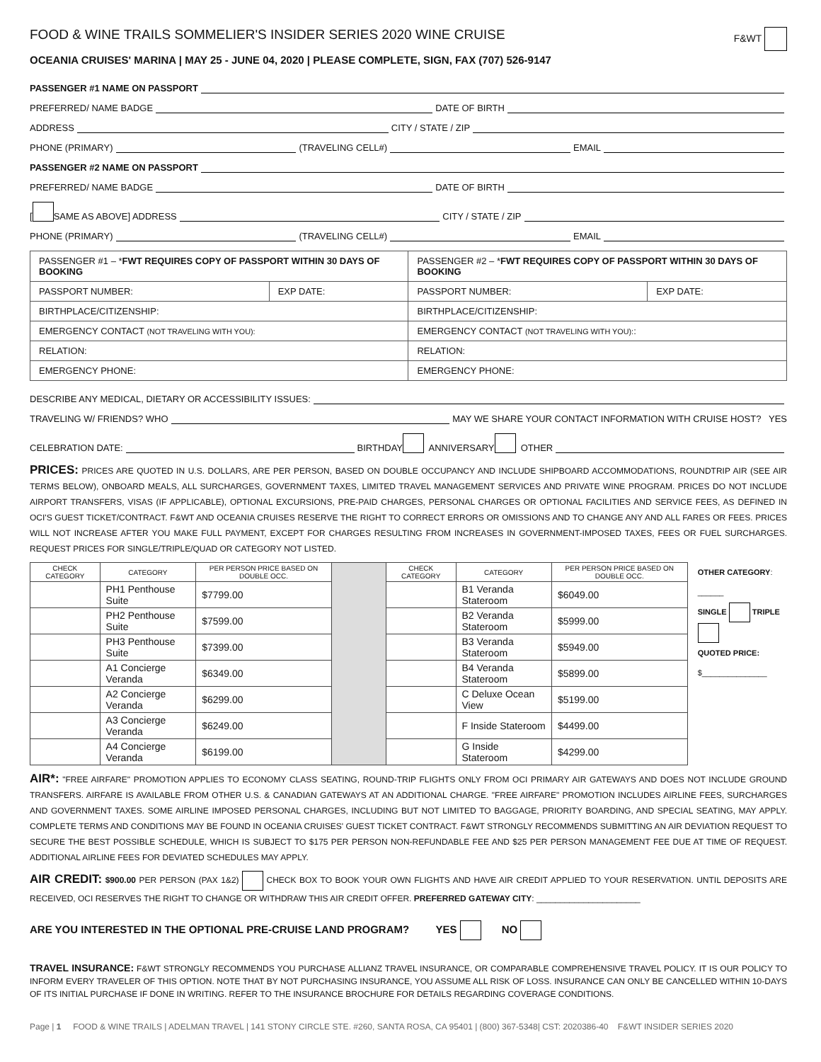FOOD & WINE TRAILS SOMMELIER'S INSIDER SERIES 2020 WINE CRUISE F&WT
OCEANIA CRUISES' MARINA | MAY 25 - JUNE 04, 2020 | PLEASE COMPLETE, SIGN, FAX (707) 526-9147
PASSENGER #1 NAME ON PASSPORT
PREFERRED/ NAME BADGE DATE OF BIRTH
ADDRESS CITY / STATE / ZIP
PHONE (PRIMARY) (TRAVELING CELL#) EMAIL
PASSENGER #2 NAME ON PASSPORT
PREFERRED/ NAME BADGE DATE OF BIRTH
[ SAME AS ABOVE] ADDRESS CITY / STATE / ZIP
PHONE (PRIMARY) (TRAVELING CELL#) EMAIL
| PASSENGER #1 – * FWT REQUIRES COPY OF PASSPORT WITHIN 30 DAYS OF BOOKING | | PASSENGER #2 – * FWT REQUIRES COPY OF PASSPORT WITHIN 30 DAYS OF BOOKING | |
| PASSPORT NUMBER: | EXP DATE: | PASSPORT NUMBER: | EXP DATE: |
| BIRTHPLACE/CITIZENSHIP: | | BIRTHPLACE/CITIZENSHIP: | |
| EMERGENCY CONTACT (NOT TRAVELING WITH YOU): | | EMERGENCY CONTACT (NOT TRAVELING WITH YOU): : | |
| RELATION: | | RELATION: | |
| EMERGENCY PHONE: | | EMERGENCY PHONE: | |
DESCRIBE ANY MEDICAL, DIETARY OR ACCESSIBILITY ISSUES:
TRAVELING W/ FRIENDS? WHO MAY WE SHARE YOUR CONTACT INFORMATION WITH CRUISE HOST? YES
CELEBRATION DATE: BIRTHDAY ANNIVERSARY OTHER
PRICES: PRICES ARE QUOTED IN U.S. DOLLARS, ARE PER PERSON, BASED ON DOUBLE OCCUPANCY AND INCLUDE SHIPBOARD ACCOMMODATIONS, ROUNDTRIP AIR (SEE AIR TERMS BELOW), ONBOARD MEALS, ALL SURCHARGES, GOVERNMENT TAXES, LIMITED TRAVEL MANAGEMENT SERVICES AND PRIVATE WINE PROGRAM. PRICES DO NOT INCLUDE AIRPORT TRANSFERS, VISAS (IF APPLICABLE), OPTIONAL EXCURSIONS, PRE-PAID CHARGES, PERSONAL CHARGES OR OPTIONAL FACILITIES AND SERVICE FEES, AS DEFINED IN OCI'S GUEST TICKET/CONTRACT. F&WT AND OCEANIA CRUISES RESERVE THE RIGHT TO CORRECT ERRORS OR OMISSIONS AND TO CHANGE ANY AND ALL FARES OR FEES. PRICES WILL NOT INCREASE AFTER YOU MAKE FULL PAYMENT, EXCEPT FOR CHARGES RESULTING FROM INCREASES IN GOVERNMENT-IMPOSED TAXES, FEES OR FUEL SURCHARGES. REQUEST PRICES FOR SINGLE/TRIPLE/QUAD OR CATEGORY NOT LISTED.
| CHECK CATEGORY | CATEGORY | PER PERSON PRICE BASED ON DOUBLE OCC. | | CHECK CATEGORY | CATEGORY | PER PERSON PRICE BASED ON DOUBLE OCC. |
| --- | --- | --- | --- | --- | --- | --- |
| | PH1 Penthouse Suite | $7799.00 | | | B1 Veranda Stateroom | $6049.00 |
| | PH2 Penthouse Suite | $7599.00 | | | B2 Veranda Stateroom | $5999.00 |
| | PH3 Penthouse Suite | $7399.00 | | | B3 Veranda Stateroom | $5949.00 |
| | A1 Concierge Veranda | $6349.00 | | | B4 Veranda Stateroom | $5899.00 |
| | A2 Concierge Veranda | $6299.00 | | | C Deluxe Ocean View | $5199.00 |
| | A3 Concierge Veranda | $6249.00 | | | F Inside Stateroom | $4499.00 |
| | A4 Concierge Veranda | $6199.00 | | | G Inside Stateroom | $4299.00 |
OTHER CATEGORY: ______
SINGLE TRIPLE
QUOTED PRICE:
$_______________
AIR*: "FREE AIRFARE" PROMOTION APPLIES TO ECONOMY CLASS SEATING, ROUND-TRIP FLIGHTS ONLY FROM OCI PRIMARY AIR GATEWAYS AND DOES NOT INCLUDE GROUND TRANSFERS. AIRFARE IS AVAILABLE FROM OTHER U.S. & CANADIAN GATEWAYS AT AN ADDITIONAL CHARGE. "FREE AIRFARE" PROMOTION INCLUDES AIRLINE FEES, SURCHARGES AND GOVERNMENT TAXES. SOME AIRLINE IMPOSED PERSONAL CHARGES, INCLUDING BUT NOT LIMITED TO BAGGAGE, PRIORITY BOARDING, AND SPECIAL SEATING, MAY APPLY. COMPLETE TERMS AND CONDITIONS MAY BE FOUND IN OCEANIA CRUISES' GUEST TICKET CONTRACT. F&WT STRONGLY RECOMMENDS SUBMITTING AN AIR DEVIATION REQUEST TO SECURE THE BEST POSSIBLE SCHEDULE, WHICH IS SUBJECT TO $175 PER PERSON NON-REFUNDABLE FEE AND $25 PER PERSON MANAGEMENT FEE DUE AT TIME OF REQUEST. ADDITIONAL AIRLINE FEES FOR DEVIATED SCHEDULES MAY APPLY.
AIR CREDIT: $900.00 PER PERSON (PAX 1&2) CHECK BOX TO BOOK YOUR OWN FLIGHTS AND HAVE AIR CREDIT APPLIED TO YOUR RESERVATION. UNTIL DEPOSITS ARE RECEIVED, OCI RESERVES THE RIGHT TO CHANGE OR WITHDRAW THIS AIR CREDIT OFFER. PREFERRED GATEWAY CITY: ______________________
ARE YOU INTERESTED IN THE OPTIONAL PRE-CRUISE LAND PROGRAM? YES NO
TRAVEL INSURANCE: F&WT STRONGLY RECOMMENDS YOU PURCHASE ALLIANZ TRAVEL INSURANCE, OR COMPARABLE COMPREHENSIVE TRAVEL POLICY. IT IS OUR POLICY TO INFORM EVERY TRAVELER OF THIS OPTION. NOTE THAT BY NOT PURCHASING INSURANCE, YOU ASSUME ALL RISK OF LOSS. INSURANCE CAN ONLY BE CANCELLED WITHIN 10-DAYS OF ITS INITIAL PURCHASE IF DONE IN WRITING. REFER TO THE INSURANCE BROCHURE FOR DETAILS REGARDING COVERAGE CONDITIONS.
Page | 1 FOOD & WINE TRAILS | ADELMAN TRAVEL | 141 STONY CIRCLE STE. #260, SANTA ROSA, CA 95401 | (800) 367-5348| CST: 2020386-40 F&WT INSIDER SERIES 2020